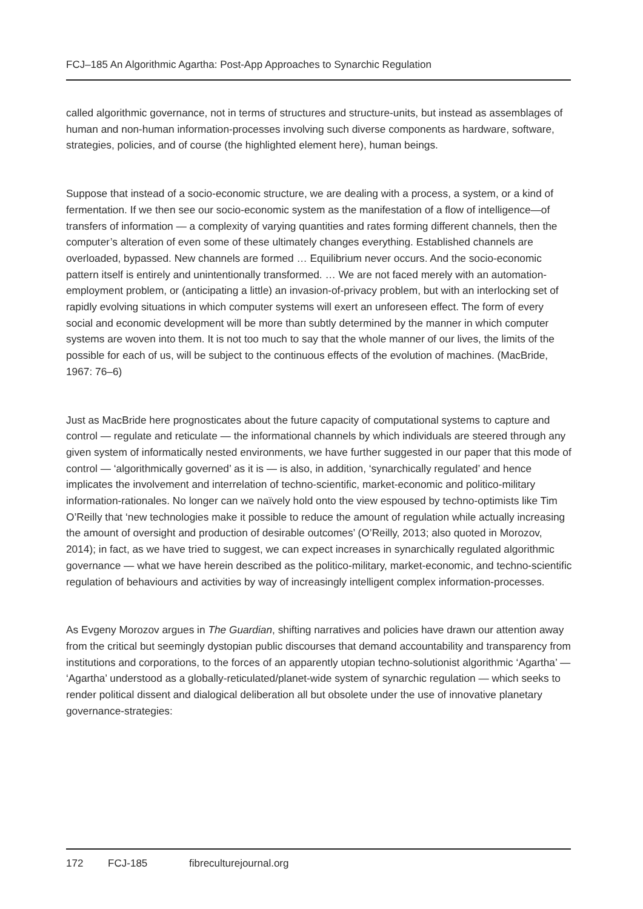FCJ–185 An Algorithmic Agartha: Post-App Approaches to Synarchic Regulation
called algorithmic governance, not in terms of structures and structure-units, but instead as assemblages of human and non-human information-processes involving such diverse components as hardware, software, strategies, policies, and of course (the highlighted element here), human beings.
Suppose that instead of a socio-economic structure, we are dealing with a process, a system, or a kind of fermentation. If we then see our socio-economic system as the manifestation of a flow of intelligence—of transfers of information — a complexity of varying quantities and rates forming different channels, then the computer’s alteration of even some of these ultimately changes everything. Established channels are overloaded, bypassed. New channels are formed … Equilibrium never occurs. And the socio-economic pattern itself is entirely and unintentionally transformed. … We are not faced merely with an automation-employment problem, or (anticipating a little) an invasion-of-privacy problem, but with an interlocking set of rapidly evolving situations in which computer systems will exert an unforeseen effect. The form of every social and economic development will be more than subtly determined by the manner in which computer systems are woven into them. It is not too much to say that the whole manner of our lives, the limits of the possible for each of us, will be subject to the continuous effects of the evolution of machines. (MacBride, 1967: 76–6)
Just as MacBride here prognosticates about the future capacity of computational systems to capture and control — regulate and reticulate — the informational channels by which individuals are steered through any given system of informatically nested environments, we have further suggested in our paper that this mode of control — ‘algorithmically governed’ as it is — is also, in addition, ‘synarchically regulated’ and hence implicates the involvement and interrelation of techno-scientific, market-economic and politico-military information-rationales. No longer can we naïvely hold onto the view espoused by techno-optimists like Tim O’Reilly that ‘new technologies make it possible to reduce the amount of regulation while actually increasing the amount of oversight and production of desirable outcomes’ (O’Reilly, 2013; also quoted in Morozov, 2014); in fact, as we have tried to suggest, we can expect increases in synarchically regulated algorithmic governance — what we have herein described as the politico-military, market-economic, and techno-scientific regulation of behaviours and activities by way of increasingly intelligent complex information-processes.
As Evgeny Morozov argues in The Guardian, shifting narratives and policies have drawn our attention away from the critical but seemingly dystopian public discourses that demand accountability and transparency from institutions and corporations, to the forces of an apparently utopian techno-solutionist algorithmic ‘Agartha’ — ‘Agartha’ understood as a globally-reticulated/planet-wide system of synarchic regulation — which seeks to render political dissent and dialogical deliberation all but obsolete under the use of innovative planetary governance-strategies:
172 FCJ-185 fibreculturejournal.org